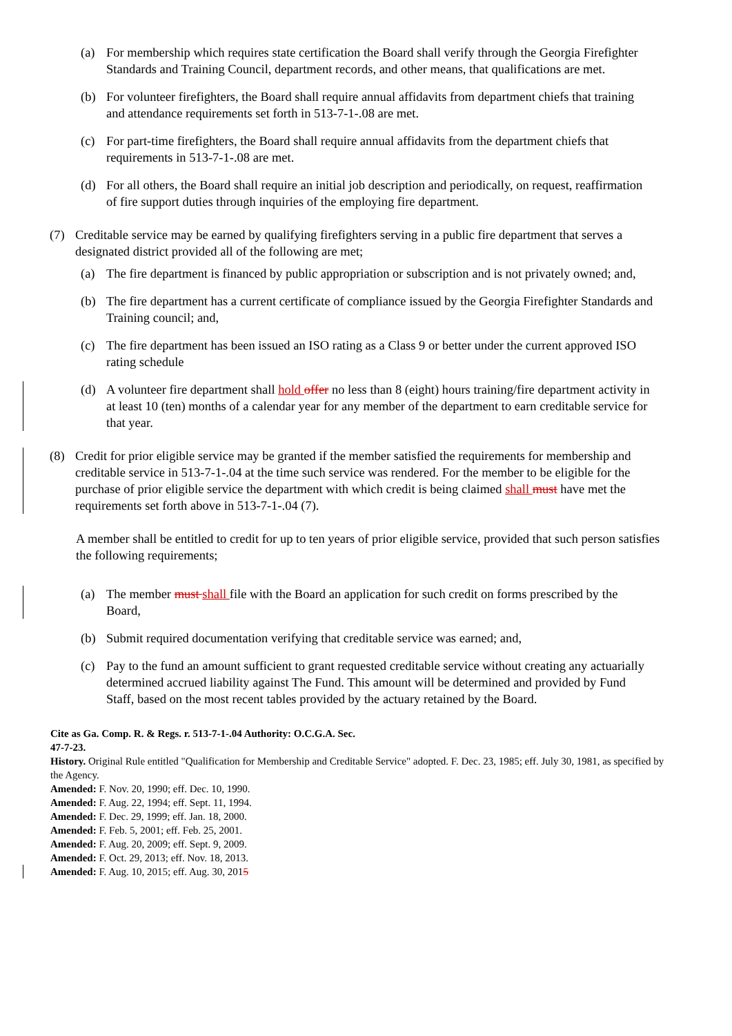(a) For membership which requires state certification the Board shall verify through the Georgia Firefighter Standards and Training Council, department records, and other means, that qualifications are met.
(b) For volunteer firefighters, the Board shall require annual affidavits from department chiefs that training and attendance requirements set forth in 513-7-1-.08 are met.
(c) For part-time firefighters, the Board shall require annual affidavits from the department chiefs that requirements in 513-7-1-.08 are met.
(d) For all others, the Board shall require an initial job description and periodically, on request, reaffirmation of fire support duties through inquiries of the employing fire department.
(7) Creditable service may be earned by qualifying firefighters serving in a public fire department that serves a designated district provided all of the following are met;
(a) The fire department is financed by public appropriation or subscription and is not privately owned; and,
(b) The fire department has a current certificate of compliance issued by the Georgia Firefighter Standards and Training council; and,
(c) The fire department has been issued an ISO rating as a Class 9 or better under the current approved ISO rating schedule
(d) A volunteer fire department shall hold offer no less than 8 (eight) hours training/fire department activity in at least 10 (ten) months of a calendar year for any member of the department to earn creditable service for that year.
(8) Credit for prior eligible service may be granted if the member satisfied the requirements for membership and creditable service in 513-7-1-.04 at the time such service was rendered. For the member to be eligible for the purchase of prior eligible service the department with which credit is being claimed shall must have met the requirements set forth above in 513-7-1-.04 (7).
A member shall be entitled to credit for up to ten years of prior eligible service, provided that such person satisfies the following requirements;
(a) The member must shall file with the Board an application for such credit on forms prescribed by the Board,
(b) Submit required documentation verifying that creditable service was earned; and,
(c) Pay to the fund an amount sufficient to grant requested creditable service without creating any actuarially determined accrued liability against The Fund. This amount will be determined and provided by Fund Staff, based on the most recent tables provided by the actuary retained by the Board.
Cite as Ga. Comp. R. & Regs. r. 513-7-1-.04 Authority: O.C.G.A. Sec.
47-7-23.
History. Original Rule entitled "Qualification for Membership and Creditable Service" adopted. F. Dec. 23, 1985; eff. July 30, 1981, as specified by the Agency.
Amended: F. Nov. 20, 1990; eff. Dec. 10, 1990.
Amended: F. Aug. 22, 1994; eff. Sept. 11, 1994.
Amended: F. Dec. 29, 1999; eff. Jan. 18, 2000.
Amended: F. Feb. 5, 2001; eff. Feb. 25, 2001.
Amended: F. Aug. 20, 2009; eff. Sept. 9, 2009.
Amended: F. Oct. 29, 2013; eff. Nov. 18, 2013.
Amended: F. Aug. 10, 2015; eff. Aug. 30, 2015